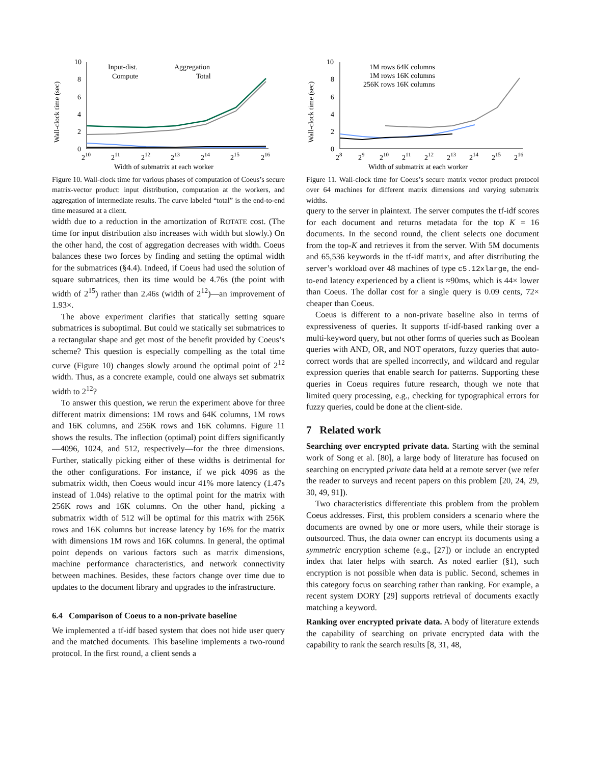Wall-clock time (sec)
10
8
6
4
2
0
210
211
212
213
214
215
216
Width of submatrix at each worker
Input-dist.
Compute
Aggregation
Total
Figure 10. Wall-clock time for various phases of computation of Coeus’s secure matrix-vector product: input distribution, computation at the workers, and aggregation of intermediate results. The curve labeled “total” is the end-to-end time measured at a client.
width due to a reduction in the amortization of ROTATE cost. (The time for input distribution also increases with width but slowly.) On the other hand, the cost of aggregation decreases with width. Coeus balances these two forces by finding and setting the optimal width for the submatrices (§4.4). Indeed, if Coeus had used the solution of square submatrices, then its time would be 4.76s (the point with width of 2<sup>15</sup>) rather than 2.46s (width of 2<sup>12</sup>)—an improvement of 1.93×.
The above experiment clarifies that statically setting square submatrices is suboptimal. But could we statically set submatrices to a rectangular shape and get most of the benefit provided by Coeus’s scheme? This question is especially compelling as the total time curve (Figure 10) changes slowly around the optimal point of 2<sup>12</sup> width. Thus, as a concrete example, could one always set submatrix width to 2<sup>12</sup>?
To answer this question, we rerun the experiment above for three different matrix dimensions: 1M rows and 64K columns, 1M rows and 16K columns, and 256K rows and 16K columns. Figure 11 shows the results. The inflection (optimal) point differs significantly—4096, 1024, and 512, respectively—for the three dimensions. Further, statically picking either of these widths is detrimental for the other configurations. For instance, if we pick 4096 as the submatrix width, then Coeus would incur 41% more latency (1.47s instead of 1.04s) relative to the optimal point for the matrix with 256K rows and 16K columns. On the other hand, picking a submatrix width of 512 will be optimal for this matrix with 256K rows and 16K columns but increase latency by 16% for the matrix with dimensions 1M rows and 16K columns. In general, the optimal point depends on various factors such as matrix dimensions, machine performance characteristics, and network connectivity between machines. Besides, these factors change over time due to updates to the document library and upgrades to the infrastructure.
6.4 Comparison of Coeus to a non-private baseline
We implemented a tf-idf based system that does not hide user query and the matched documents. This baseline implements a two-round protocol. In the first round, a client sends a
Wall-clock time (sec)
10
8
6
4
2
0
28
29
210
211
212
213
214
215
216
Width of submatrix at each worker
1M rows 64K columns
1M rows 16K columns
256K rows 16K columns
Figure 11. Wall-clock time for Coeus’s secure matrix vector product protocol over 64 machines for different matrix dimensions and varying submatrix widths.
query to the server in plaintext. The server computes the tf-idf scores for each document and returns metadata for the top K = 16 documents. In the second round, the client selects one document from the top-K and retrieves it from the server. With 5M documents and 65,536 keywords in the tf-idf matrix, and after distributing the server’s workload over 48 machines of type c5.12xlarge, the end-to-end latency experienced by a client is ≈90ms, which is 44× lower than Coeus. The dollar cost for a single query is 0.09 cents, 72× cheaper than Coeus.
Coeus is different to a non-private baseline also in terms of expressiveness of queries. It supports tf-idf-based ranking over a multi-keyword query, but not other forms of queries such as Boolean queries with AND, OR, and NOT operators, fuzzy queries that auto-correct words that are spelled incorrectly, and wildcard and regular expression queries that enable search for patterns. Supporting these queries in Coeus requires future research, though we note that limited query processing, e.g., checking for typographical errors for fuzzy queries, could be done at the client-side.
7 Related work
Searching over encrypted private data. Starting with the seminal work of Song et al. [80], a large body of literature has focused on searching on encrypted private data held at a remote server (we refer the reader to surveys and recent papers on this problem [20, 24, 29, 30, 49, 91]).
Two characteristics differentiate this problem from the problem Coeus addresses. First, this problem considers a scenario where the documents are owned by one or more users, while their storage is outsourced. Thus, the data owner can encrypt its documents using a symmetric encryption scheme (e.g., [27]) or include an encrypted index that later helps with search. As noted earlier (§1), such encryption is not possible when data is public. Second, schemes in this category focus on searching rather than ranking. For example, a recent system DORY [29] supports retrieval of documents exactly matching a keyword.
Ranking over encrypted private data. A body of literature extends the capability of searching on private encrypted data with the capability to rank the search results [8, 31, 48,